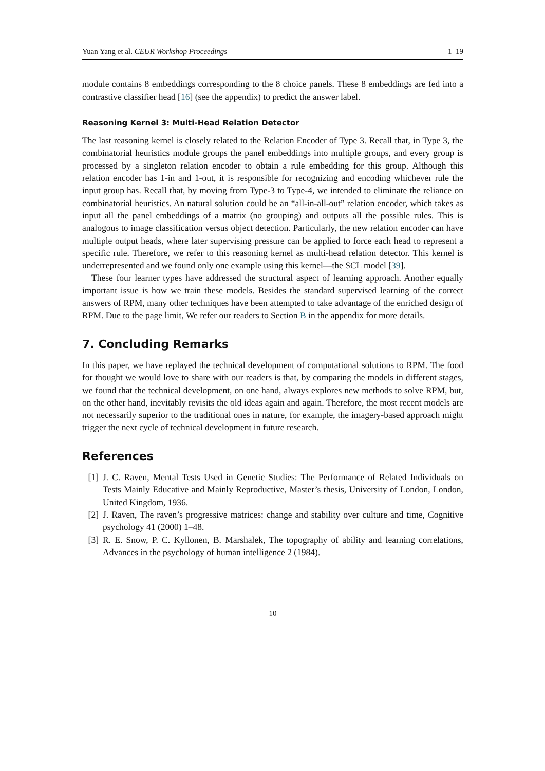Yuan Yang et al. CEUR Workshop Proceedings
1–19
module contains 8 embeddings corresponding to the 8 choice panels. These 8 embeddings are fed into a contrastive classifier head [16] (see the appendix) to predict the answer label.
Reasoning Kernel 3: Multi-Head Relation Detector
The last reasoning kernel is closely related to the Relation Encoder of Type 3. Recall that, in Type 3, the combinatorial heuristics module groups the panel embeddings into multiple groups, and every group is processed by a singleton relation encoder to obtain a rule embedding for this group. Although this relation encoder has 1-in and 1-out, it is responsible for recognizing and encoding whichever rule the input group has. Recall that, by moving from Type-3 to Type-4, we intended to eliminate the reliance on combinatorial heuristics. An natural solution could be an “all-in-all-out” relation encoder, which takes as input all the panel embeddings of a matrix (no grouping) and outputs all the possible rules. This is analogous to image classification versus object detection. Particularly, the new relation encoder can have multiple output heads, where later supervising pressure can be applied to force each head to represent a specific rule. Therefore, we refer to this reasoning kernel as multi-head relation detector. This kernel is underrepresented and we found only one example using this kernel—the SCL model [39].
These four learner types have addressed the structural aspect of learning approach. Another equally important issue is how we train these models. Besides the standard supervised learning of the correct answers of RPM, many other techniques have been attempted to take advantage of the enriched design of RPM. Due to the page limit, We refer our readers to Section B in the appendix for more details.
7. Concluding Remarks
In this paper, we have replayed the technical development of computational solutions to RPM. The food for thought we would love to share with our readers is that, by comparing the models in different stages, we found that the technical development, on one hand, always explores new methods to solve RPM, but, on the other hand, inevitably revisits the old ideas again and again. Therefore, the most recent models are not necessarily superior to the traditional ones in nature, for example, the imagery-based approach might trigger the next cycle of technical development in future research.
References
[1] J. C. Raven, Mental Tests Used in Genetic Studies: The Performance of Related Individuals on Tests Mainly Educative and Mainly Reproductive, Master’s thesis, University of London, London, United Kingdom, 1936.
[2] J. Raven, The raven’s progressive matrices: change and stability over culture and time, Cognitive psychology 41 (2000) 1–48.
[3] R. E. Snow, P. C. Kyllonen, B. Marshalek, The topography of ability and learning correlations, Advances in the psychology of human intelligence 2 (1984).
10